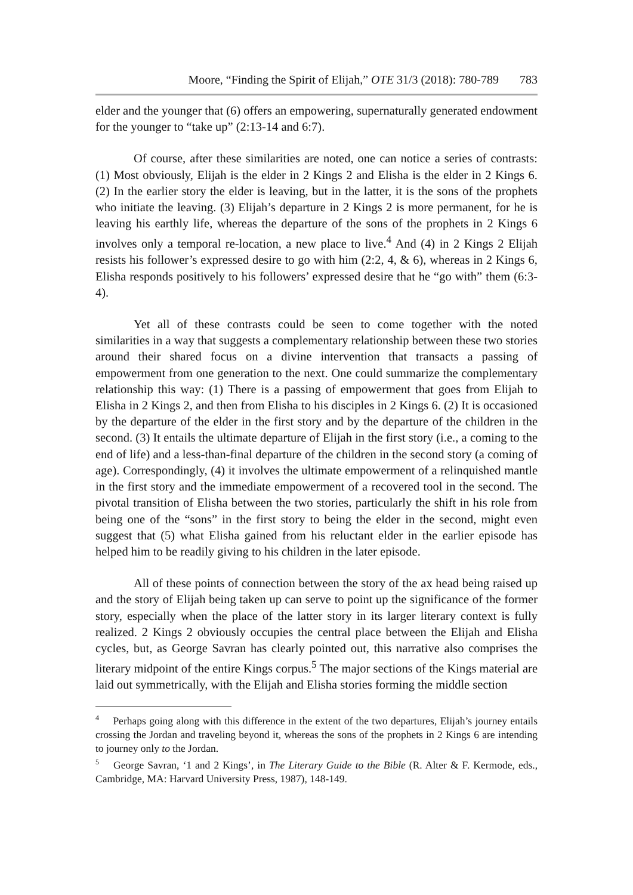Moore, “Finding the Spirit of Elijah,” OTE 31/3 (2018): 780-789 783
elder and the younger that (6) offers an empowering, supernaturally generated endowment for the younger to “take up” (2:13-14 and 6:7).
Of course, after these similarities are noted, one can notice a series of contrasts: (1) Most obviously, Elijah is the elder in 2 Kings 2 and Elisha is the elder in 2 Kings 6. (2) In the earlier story the elder is leaving, but in the latter, it is the sons of the prophets who initiate the leaving. (3) Elijah’s departure in 2 Kings 2 is more permanent, for he is leaving his earthly life, whereas the departure of the sons of the prophets in 2 Kings 6 involves only a temporal re-location, a new place to live.<sup>4</sup> And (4) in 2 Kings 2 Elijah resists his follower’s expressed desire to go with him (2:2, 4, & 6), whereas in 2 Kings 6, Elisha responds positively to his followers’ expressed desire that he “go with” them (6:3-4).
Yet all of these contrasts could be seen to come together with the noted similarities in a way that suggests a complementary relationship between these two stories around their shared focus on a divine intervention that transacts a passing of empowerment from one generation to the next. One could summarize the complementary relationship this way: (1) There is a passing of empowerment that goes from Elijah to Elisha in 2 Kings 2, and then from Elisha to his disciples in 2 Kings 6. (2) It is occasioned by the departure of the elder in the first story and by the departure of the children in the second. (3) It entails the ultimate departure of Elijah in the first story (i.e., a coming to the end of life) and a less-than-final departure of the children in the second story (a coming of age). Correspondingly, (4) it involves the ultimate empowerment of a relinquished mantle in the first story and the immediate empowerment of a recovered tool in the second. The pivotal transition of Elisha between the two stories, particularly the shift in his role from being one of the “sons” in the first story to being the elder in the second, might even suggest that (5) what Elisha gained from his reluctant elder in the earlier episode has helped him to be readily giving to his children in the later episode.
All of these points of connection between the story of the ax head being raised up and the story of Elijah being taken up can serve to point up the significance of the former story, especially when the place of the latter story in its larger literary context is fully realized. 2 Kings 2 obviously occupies the central place between the Elijah and Elisha cycles, but, as George Savran has clearly pointed out, this narrative also comprises the literary midpoint of the entire Kings corpus.<sup>5</sup> The major sections of the Kings material are laid out symmetrically, with the Elijah and Elisha stories forming the middle section
<sup>4</sup> Perhaps going along with this difference in the extent of the two departures, Elijah’s journey entails crossing the Jordan and traveling beyond it, whereas the sons of the prophets in 2 Kings 6 are intending to journey only to the Jordan.
<sup>5</sup> George Savran, ‘1 and 2 Kings’, in The Literary Guide to the Bible (R. Alter & F. Kermode, eds., Cambridge, MA: Harvard University Press, 1987), 148-149.